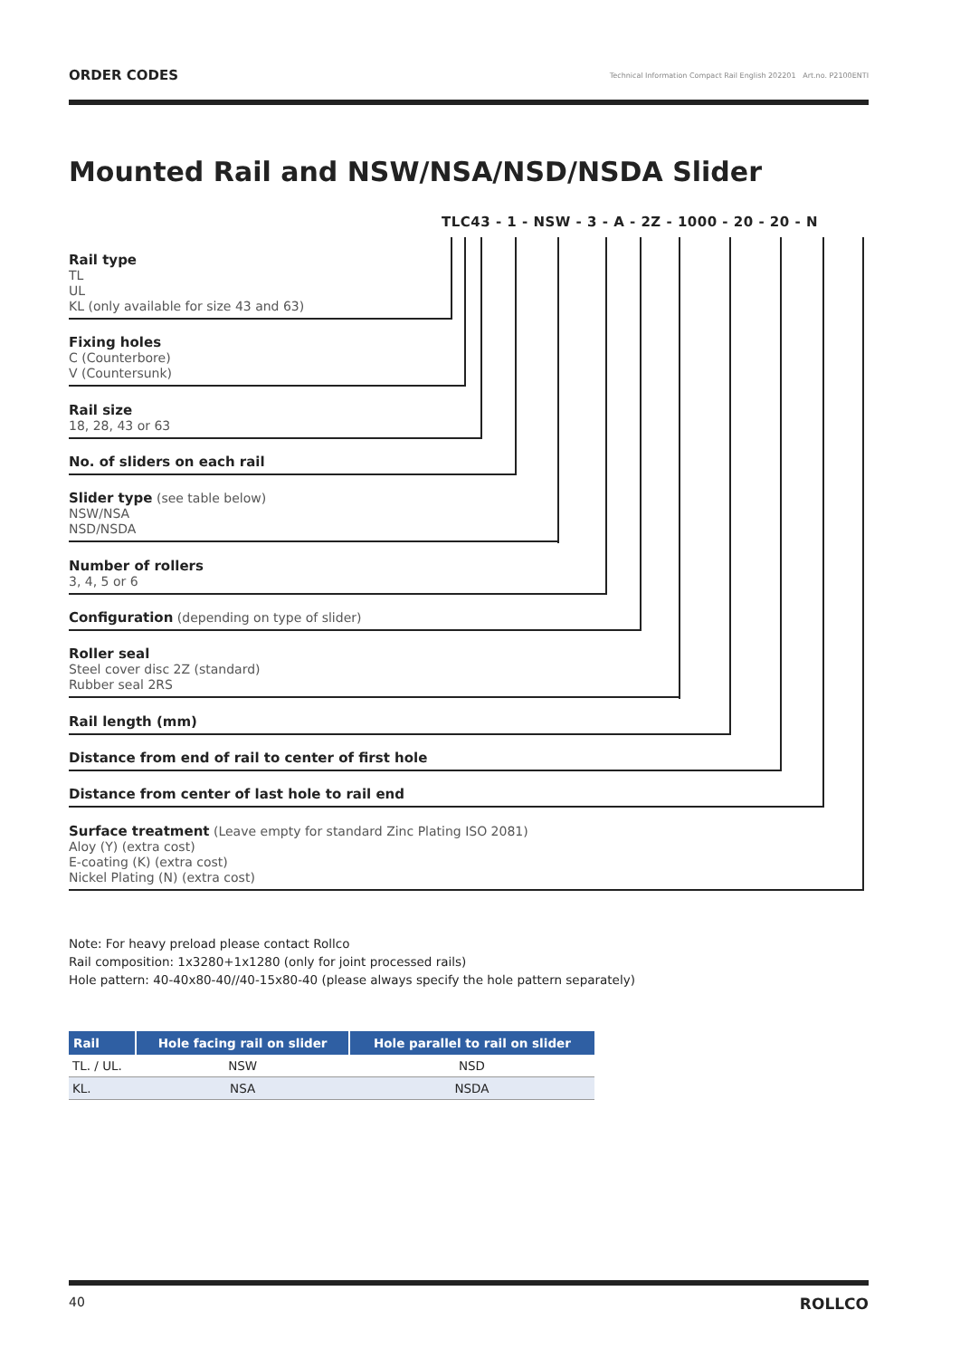ORDER CODES Technical Information Compact Rail English 202201 Art.no. P2100ENTI
Mounted Rail and NSW/NSA/NSD/NSDA Slider
TLC43 - 1 - NSW - 3 - A - 2Z - 1000 - 20 - 20 - N
Rail type
TL
UL
KL (only available for size 43 and 63)
Fixing holes
C (Counterbore)
V (Countersunk)
Rail size
18, 28, 43 or 63
No. of sliders on each rail
Slider type (see table below)
NSW/NSA
NSD/NSDA
Number of rollers
3, 4, 5 or 6
Configuration (depending on type of slider)
Roller seal
Steel cover disc 2Z (standard)
Rubber seal 2RS
Rail length (mm)
Distance from end of rail to center of first hole
Distance from center of last hole to rail end
Surface treatment (Leave empty for standard Zinc Plating ISO 2081)
Aloy (Y) (extra cost)
E-coating (K) (extra cost)
Nickel Plating (N) (extra cost)
Note: For heavy preload please contact Rollco
Rail composition: 1x3280+1x1280 (only for joint processed rails)
Hole pattern: 40-40x80-40//40-15x80-40 (please always specify the hole pattern separately)
| Rail | Hole facing rail on slider | Hole parallel to rail on slider |
| --- | --- | --- |
| TL. / UL. | NSW | NSD |
| KL. | NSA | NSDA |
40 ROLLCO